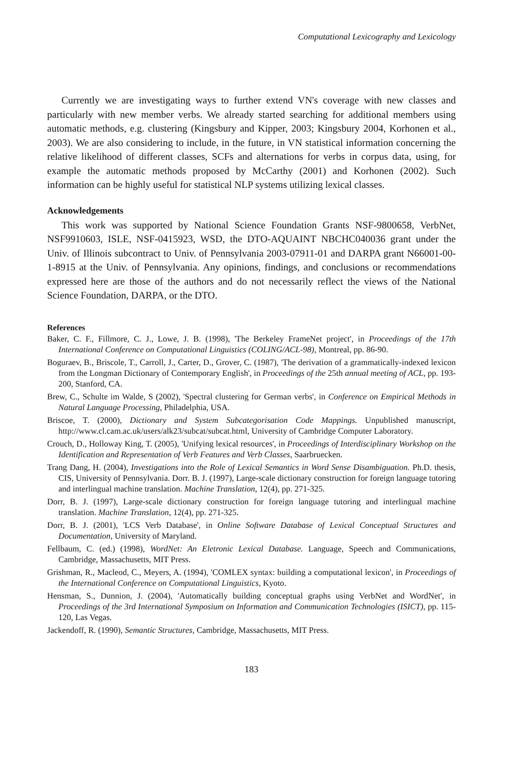Computational Lexicography and Lexicology
Currently we are investigating ways to further extend VN's coverage with new classes and particularly with new member verbs. We already started searching for additional members using automatic methods, e.g. clustering (Kingsbury and Kipper, 2003; Kingsbury 2004, Korhonen et al., 2003). We are also considering to include, in the future, in VN statistical information concerning the relative likelihood of different classes, SCFs and alternations for verbs in corpus data, using, for example the automatic methods proposed by McCarthy (2001) and Korhonen (2002). Such information can be highly useful for statistical NLP systems utilizing lexical classes.
Acknowledgements
This work was supported by National Science Foundation Grants NSF-9800658, VerbNet, NSF9910603, ISLE, NSF-0415923, WSD, the DTO-AQUAINT NBCHC040036 grant under the Univ. of Illinois subcontract to Univ. of Pennsylvania 2003-07911-01 and DARPA grant N66001-00-1-8915 at the Univ. of Pennsylvania. Any opinions, findings, and conclusions or recommendations expressed here are those of the authors and do not necessarily reflect the views of the National Science Foundation, DARPA, or the DTO.
References
Baker, C. F., Fillmore, C. J., Lowe, J. B. (1998), 'The Berkeley FrameNet project', in Proceedings of the 17th International Conference on Computational Linguistics (COLING/ACL-98), Montreal, pp. 86-90.
Boguraev, B., Briscole, T., Carroll, J., Carter, D., Grover, C. (1987), 'The derivation of a grammatically-indexed lexicon from the Longman Dictionary of Contemporary English', in Proceedings of the 25th annual meeting of ACL, pp. 193-200, Stanford, CA.
Brew, C., Schulte im Walde, S (2002), 'Spectral clustering for German verbs', in Conference on Empirical Methods in Natural Language Processing, Philadelphia, USA.
Briscoe, T. (2000), Dictionary and System Subcategorisation Code Mappings. Unpublished manuscript, http://www.cl.cam.ac.uk/users/alk23/subcat/subcat.html, University of Cambridge Computer Laboratory.
Crouch, D., Holloway King, T. (2005), 'Unifying lexical resources', in Proceedings of Interdisciplinary Workshop on the Identification and Representation of Verb Features and Verb Classes, Saarbruecken.
Trang Dang, H. (2004), Investigations into the Role of Lexical Semantics in Word Sense Disambiguation. Ph.D. thesis, CIS, University of Pennsylvania. Dorr. B. J. (1997), Large-scale dictionary construction for foreign language tutoring and interlingual machine translation. Machine Translation, 12(4), pp. 271-325.
Dorr, B. J. (1997), Large-scale dictionary construction for foreign language tutoring and interlingual machine translation. Machine Translation, 12(4), pp. 271-325.
Dorr, B. J. (2001), 'LCS Verb Database', in Online Software Database of Lexical Conceptual Structures and Documentation, University of Maryland.
Fellbaum, C. (ed.) (1998), WordNet: An Eletronic Lexical Database. Language, Speech and Communications, Cambridge, Massachusetts, MIT Press.
Grishman, R., Macleod, C., Meyers, A. (1994), 'COMLEX syntax: building a computational lexicon', in Proceedings of the International Conference on Computational Linguistics, Kyoto.
Hensman, S., Dunnion, J. (2004), 'Automatically building conceptual graphs using VerbNet and WordNet', in Proceedings of the 3rd International Symposium on Information and Communication Technologies (ISICT), pp. 115-120, Las Vegas.
Jackendoff, R. (1990), Semantic Structures, Cambridge, Massachusetts, MIT Press.
183